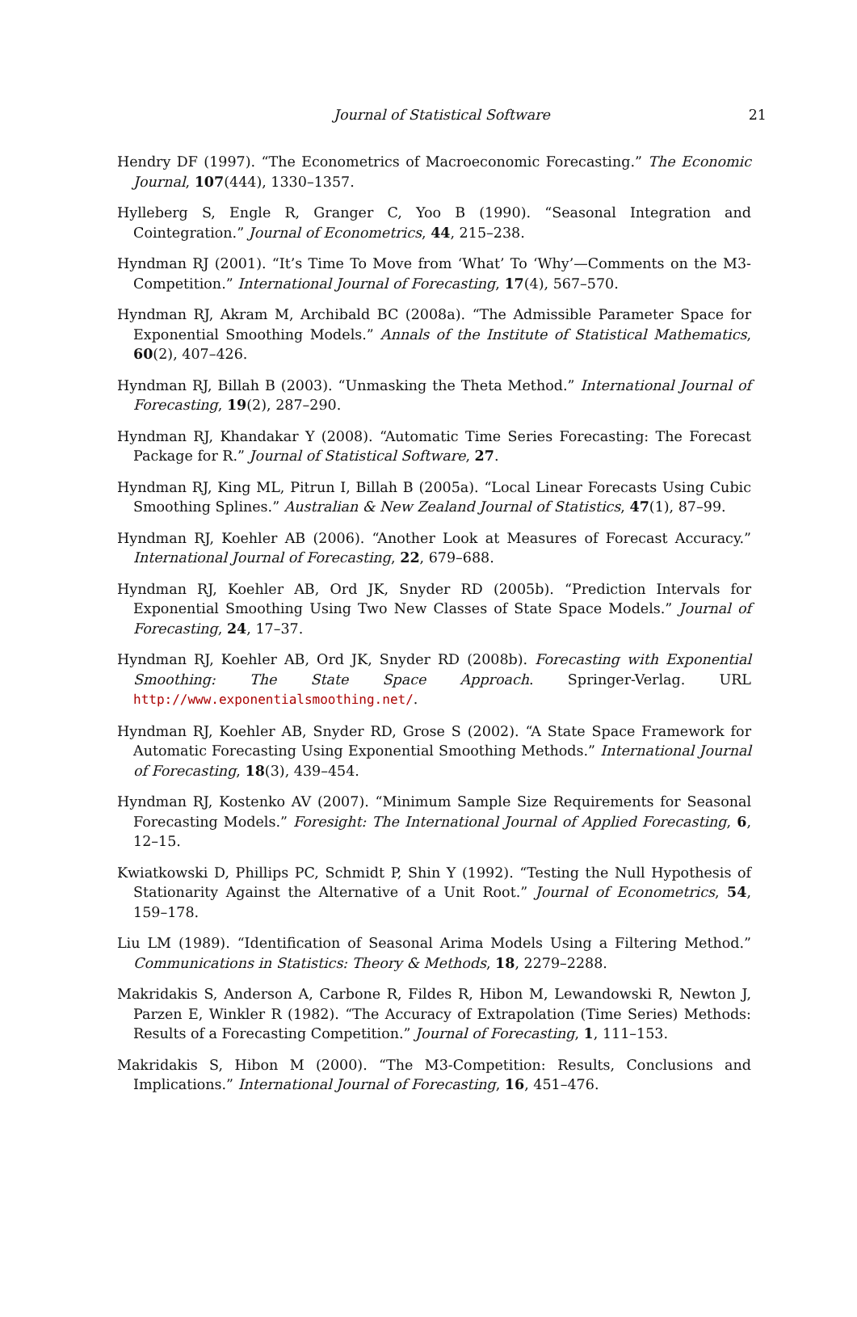Journal of Statistical Software
21
Hendry DF (1997). “The Econometrics of Macroeconomic Forecasting.” The Economic Journal, 107(444), 1330–1357.
Hylleberg S, Engle R, Granger C, Yoo B (1990). “Seasonal Integration and Cointegration.” Journal of Econometrics, 44, 215–238.
Hyndman RJ (2001). “It’s Time To Move from ‘What’ To ‘Why’—Comments on the M3-Competition.” International Journal of Forecasting, 17(4), 567–570.
Hyndman RJ, Akram M, Archibald BC (2008a). “The Admissible Parameter Space for Exponential Smoothing Models.” Annals of the Institute of Statistical Mathematics, 60(2), 407–426.
Hyndman RJ, Billah B (2003). “Unmasking the Theta Method.” International Journal of Forecasting, 19(2), 287–290.
Hyndman RJ, Khandakar Y (2008). “Automatic Time Series Forecasting: The Forecast Package for R.” Journal of Statistical Software, 27.
Hyndman RJ, King ML, Pitrun I, Billah B (2005a). “Local Linear Forecasts Using Cubic Smoothing Splines.” Australian & New Zealand Journal of Statistics, 47(1), 87–99.
Hyndman RJ, Koehler AB (2006). “Another Look at Measures of Forecast Accuracy.” International Journal of Forecasting, 22, 679–688.
Hyndman RJ, Koehler AB, Ord JK, Snyder RD (2005b). “Prediction Intervals for Exponential Smoothing Using Two New Classes of State Space Models.” Journal of Forecasting, 24, 17–37.
Hyndman RJ, Koehler AB, Ord JK, Snyder RD (2008b). Forecasting with Exponential Smoothing: The State Space Approach. Springer-Verlag. URL http://www.exponentialsmoothing.net/.
Hyndman RJ, Koehler AB, Snyder RD, Grose S (2002). “A State Space Framework for Automatic Forecasting Using Exponential Smoothing Methods.” International Journal of Forecasting, 18(3), 439–454.
Hyndman RJ, Kostenko AV (2007). “Minimum Sample Size Requirements for Seasonal Forecasting Models.” Foresight: The International Journal of Applied Forecasting, 6, 12–15.
Kwiatkowski D, Phillips PC, Schmidt P, Shin Y (1992). “Testing the Null Hypothesis of Stationarity Against the Alternative of a Unit Root.” Journal of Econometrics, 54, 159–178.
Liu LM (1989). “Identification of Seasonal Arima Models Using a Filtering Method.” Communications in Statistics: Theory & Methods, 18, 2279–2288.
Makridakis S, Anderson A, Carbone R, Fildes R, Hibon M, Lewandowski R, Newton J, Parzen E, Winkler R (1982). “The Accuracy of Extrapolation (Time Series) Methods: Results of a Forecasting Competition.” Journal of Forecasting, 1, 111–153.
Makridakis S, Hibon M (2000). “The M3-Competition: Results, Conclusions and Implications.” International Journal of Forecasting, 16, 451–476.